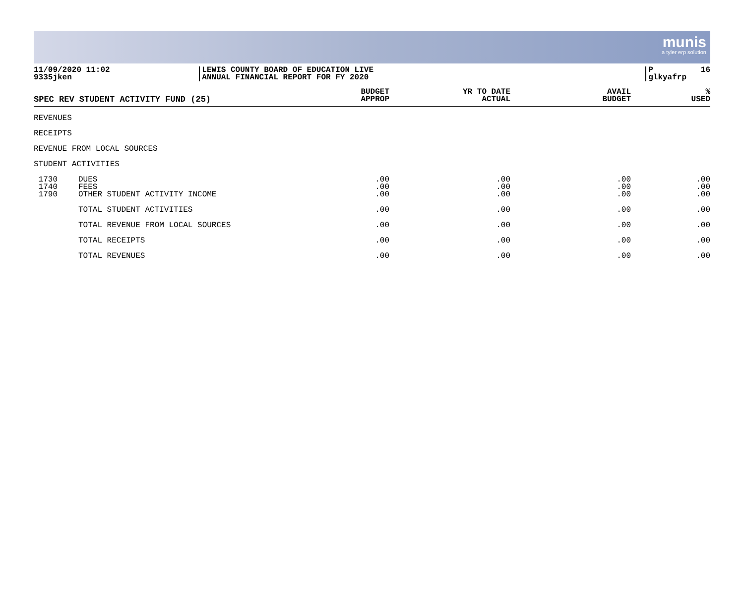munis
a tyler erp solution
11/09/2020 11:02 9335jken
LEWIS COUNTY BOARD OF EDUCATION LIVE ANNUAL FINANCIAL REPORT FOR FY 2020
P 16 glkyafrp
| SPEC REV STUDENT ACTIVITY FUND (25) | | BUDGET APPROP | YR TO DATE ACTUAL | AVAIL BUDGET | % USED |
| --- | --- | --- | --- | --- | --- |
| REVENUES | | | | | |
| RECEIPTS | | | | | |
| REVENUE FROM LOCAL SOURCES | | | | | |
| STUDENT ACTIVITIES | | | | | |
| 1730 | DUES | .00 | .00 | .00 | .00 |
| 1740 | FEES | .00 | .00 | .00 | .00 |
| 1790 | OTHER STUDENT ACTIVITY INCOME | .00 | .00 | .00 | .00 |
| | TOTAL STUDENT ACTIVITIES | .00 | .00 | .00 | .00 |
| | TOTAL REVENUE FROM LOCAL SOURCES | .00 | .00 | .00 | .00 |
| | TOTAL RECEIPTS | .00 | .00 | .00 | .00 |
| | TOTAL REVENUES | .00 | .00 | .00 | .00 |